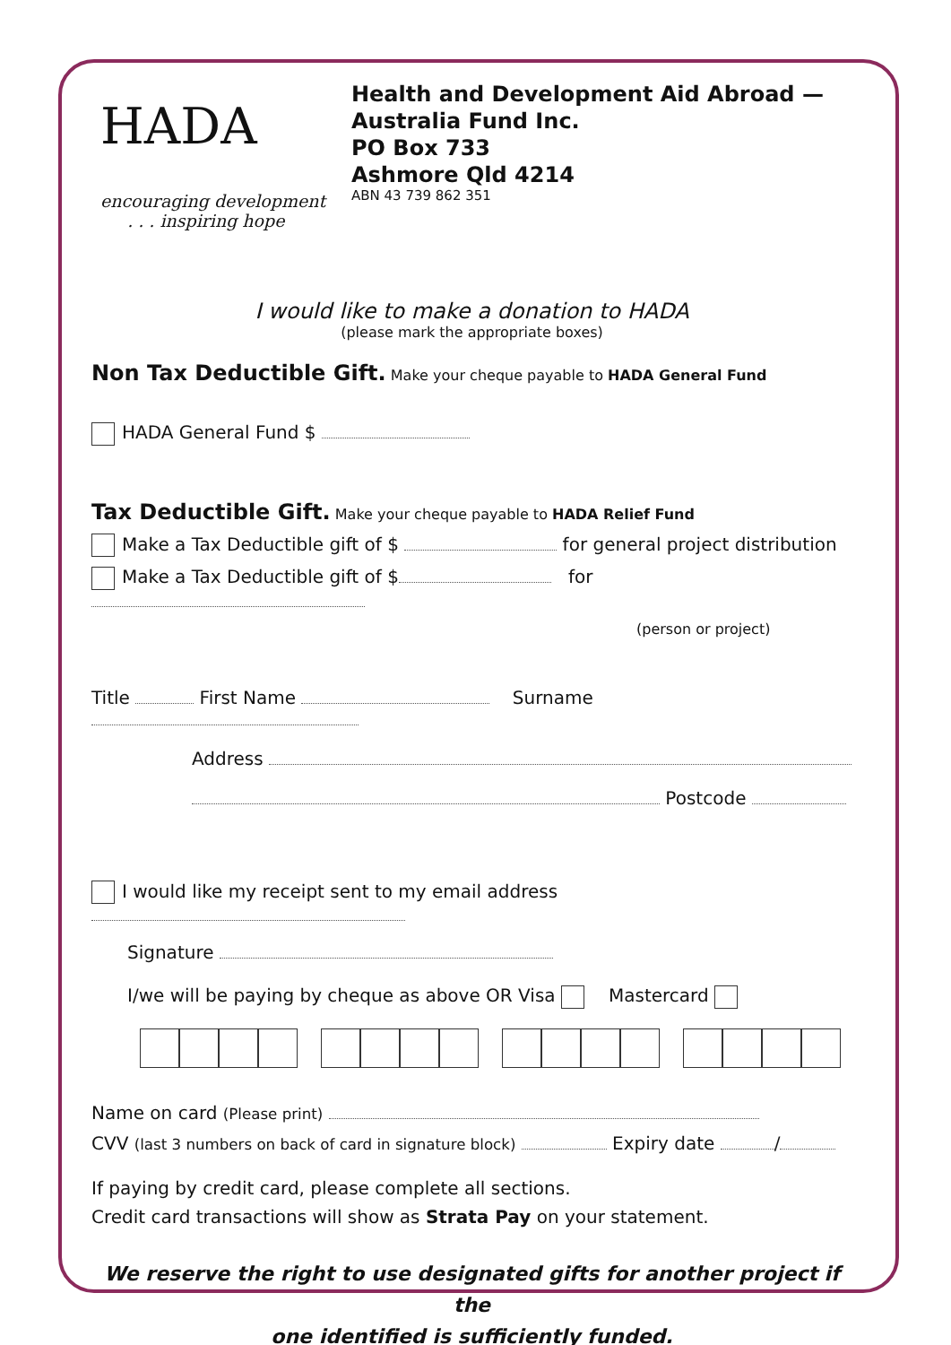HADA
encouraging development
. . . inspiring hope
Health and Development Aid Abroad —
Australia Fund Inc.
PO Box 733
Ashmore Qld 4214
ABN 43 739 862 351
I would like to make a donation to HADA
(please mark the appropriate boxes)
Non Tax Deductible Gift. Make your cheque payable to HADA General Fund
HADA General Fund $
Tax Deductible Gift. Make your cheque payable to HADA Relief Fund
Make a Tax Deductible gift of $ for general project distribution
Make a Tax Deductible gift of $ for
(person or project)
Title First Name Surname
Address
Postcode
I would like my receipt sent to my email address
Signature
I/we will be paying by cheque as above OR Visa Mastercard
Name on card (Please print)
CVV (last 3 numbers on back of card in signature block) Expiry date /
If paying by credit card, please complete all sections.
Credit card transactions will show as Strata Pay on your statement.
We reserve the right to use designated gifts for another project if the
one identified is sufficiently funded.